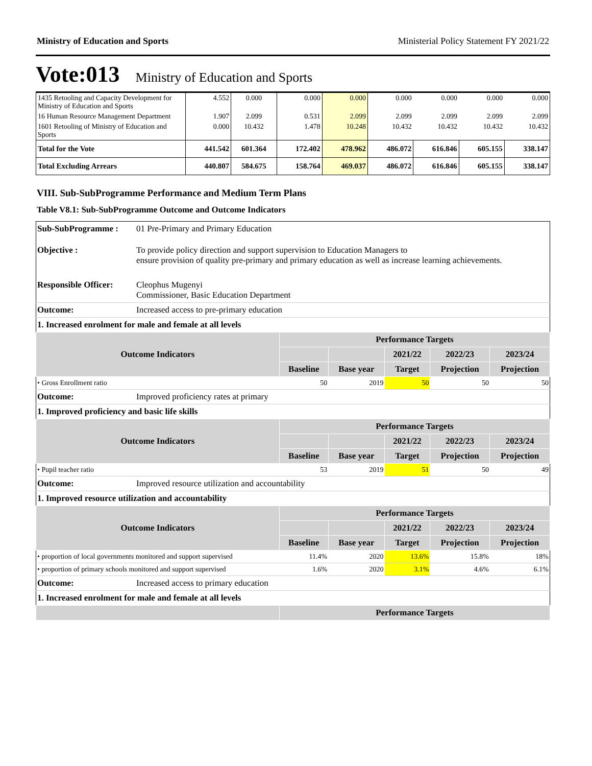Ministry of Education and Sports Ministerial Policy Statement FY 2021/22
Vote:013 Ministry of Education and Sports
| 1435 Retooling and Capacity Development for Ministry of Education and Sports | 4.552 | 0.000 | 0.000 | 0.000 | 0.000 | 0.000 | 0.000 | 0.000 |
| 16 Human Resource Management Department | 1.907 | 2.099 | 0.531 | 2.099 | 2.099 | 2.099 | 2.099 | 2.099 |
| 1601 Retooling of Ministry of Education and Sports | 0.000 | 10.432 | 1.478 | 10.248 | 10.432 | 10.432 | 10.432 | 10.432 |
| Total for the Vote | 441.542 | 601.364 | 172.402 | 478.962 | 486.072 | 616.846 | 605.155 | 338.147 |
| Total Excluding Arrears | 440.807 | 584.675 | 158.764 | 469.037 | 486.072 | 616.846 | 605.155 | 338.147 |
VIII. Sub-SubProgramme Performance and Medium Term Plans
Table V8.1: Sub-SubProgramme Outcome and Outcome Indicators
| Sub-SubProgramme : | 01 Pre-Primary and Primary Education | | | | | |
| Objective : | To provide policy direction and support supervision to Education Managers to ensure provision of quality pre-primary and primary education as well as increase learning achievements. | | | | | |
| Responsible Officer: | Cleophus Mugenyi Commissioner, Basic Education Department | | | | | |
| Outcome: | Increased access to pre-primary education | | | | | |
| 1. Increased enrolment for male and female at all levels | | | | | | |
| Outcome Indicators | | Performance Targets | | | | |
| | | | | 2021/22 | 2022/23 | 2023/24 |
| | | Baseline | Base year | Target | Projection | Projection |
| • Gross Enrollment ratio | | 50 | 2019 | 50 | 50 | 50 |
| Outcome: | Improved proficiency rates at primary | | | | | |
| 1. Improved proficiency and basic life skills | | | | | | |
| Outcome Indicators | | Performance Targets | | | | |
| | | | | 2021/22 | 2022/23 | 2023/24 |
| | | Baseline | Base year | Target | Projection | Projection |
| • Pupil teacher ratio | | 53 | 2019 | 51 | 50 | 49 |
| Outcome: | Improved resource utilization and accountability | | | | | |
| 1. Improved resource utilization and accountability | | | | | | |
| Outcome Indicators | | Performance Targets | | | | |
| | | | | 2021/22 | 2022/23 | 2023/24 |
| | | Baseline | Base year | Target | Projection | Projection |
| • proportion of local governments monitored and support supervised | | 11.4% | 2020 | 13.6% | 15.8% | 18% |
| • proportion of primary schools monitored and support supervised | | 1.6% | 2020 | 3.1% | 4.6% | 6.1% |
| Outcome: | Increased access to primary education | | | | | |
| 1. Increased enrolment for male and female at all levels | | | | | | |
| | | Performance Targets | | | | |